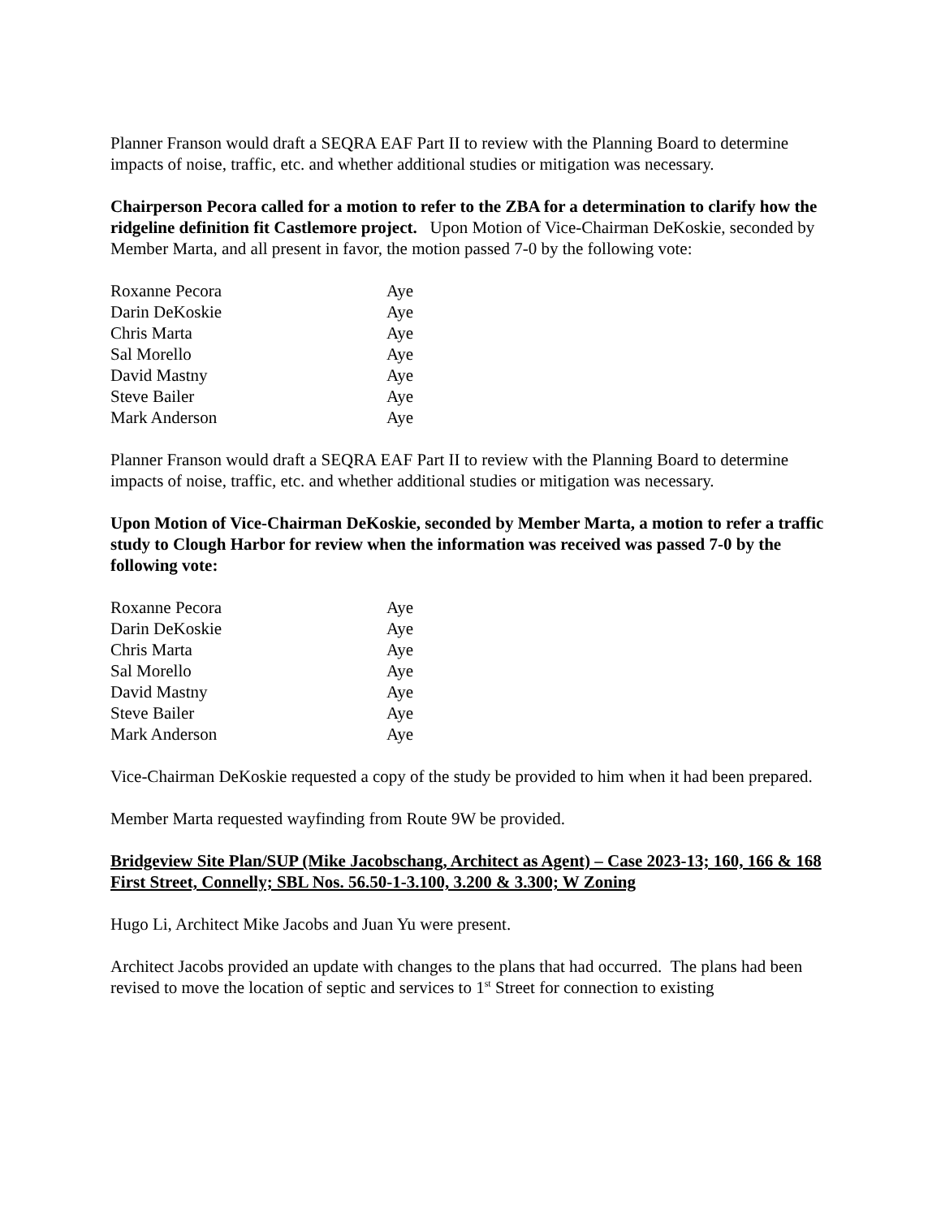Planner Franson would draft a SEQRA EAF Part II to review with the Planning Board to determine impacts of noise, traffic, etc. and whether additional studies or mitigation was necessary.
Chairperson Pecora called for a motion to refer to the ZBA for a determination to clarify how the ridgeline definition fit Castlemore project. Upon Motion of Vice-Chairman DeKoskie, seconded by Member Marta, and all present in favor, the motion passed 7-0 by the following vote:
| Roxanne Pecora | Aye |
| Darin DeKoskie | Aye |
| Chris Marta | Aye |
| Sal Morello | Aye |
| David Mastny | Aye |
| Steve Bailer | Aye |
| Mark Anderson | Aye |
Planner Franson would draft a SEQRA EAF Part II to review with the Planning Board to determine impacts of noise, traffic, etc. and whether additional studies or mitigation was necessary.
Upon Motion of Vice-Chairman DeKoskie, seconded by Member Marta, a motion to refer a traffic study to Clough Harbor for review when the information was received was passed 7-0 by the following vote:
| Roxanne Pecora | Aye |
| Darin DeKoskie | Aye |
| Chris Marta | Aye |
| Sal Morello | Aye |
| David Mastny | Aye |
| Steve Bailer | Aye |
| Mark Anderson | Aye |
Vice-Chairman DeKoskie requested a copy of the study be provided to him when it had been prepared.
Member Marta requested wayfinding from Route 9W be provided.
Bridgeview Site Plan/SUP (Mike Jacobschang, Architect as Agent) – Case 2023-13; 160, 166 & 168 First Street, Connelly; SBL Nos. 56.50-1-3.100, 3.200 & 3.300; W Zoning
Hugo Li, Architect Mike Jacobs and Juan Yu were present.
Architect Jacobs provided an update with changes to the plans that had occurred. The plans had been revised to move the location of septic and services to 1<sup>st</sup> Street for connection to existing